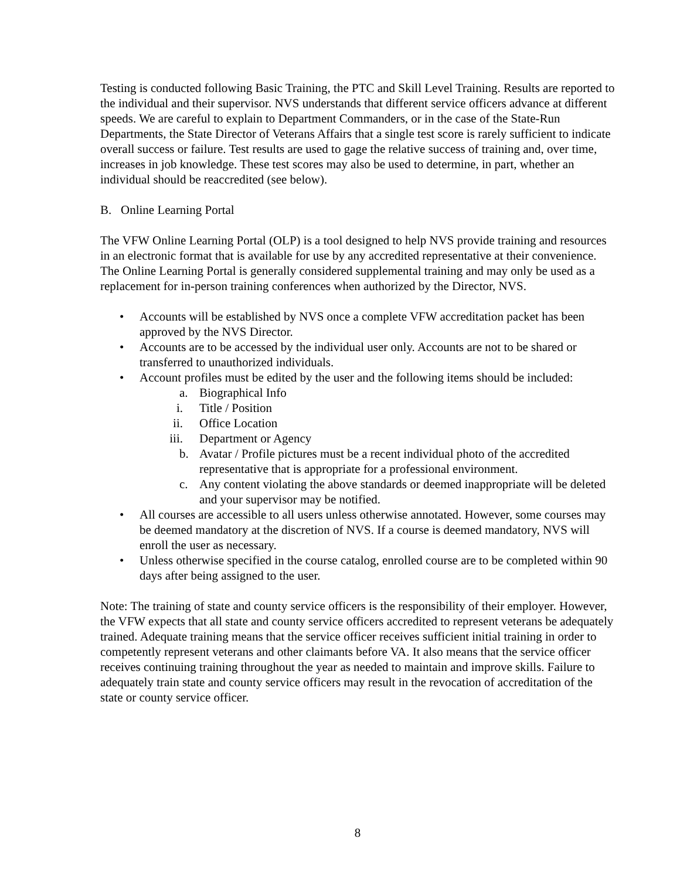Testing is conducted following Basic Training, the PTC and Skill Level Training. Results are reported to the individual and their supervisor. NVS understands that different service officers advance at different speeds. We are careful to explain to Department Commanders, or in the case of the State-Run Departments, the State Director of Veterans Affairs that a single test score is rarely sufficient to indicate overall success or failure. Test results are used to gage the relative success of training and, over time, increases in job knowledge. These test scores may also be used to determine, in part, whether an individual should be reaccredited (see below).
B. Online Learning Portal
The VFW Online Learning Portal (OLP) is a tool designed to help NVS provide training and resources in an electronic format that is available for use by any accredited representative at their convenience. The Online Learning Portal is generally considered supplemental training and may only be used as a replacement for in-person training conferences when authorized by the Director, NVS.
• Accounts will be established by NVS once a complete VFW accreditation packet has been approved by the NVS Director.
• Accounts are to be accessed by the individual user only. Accounts are not to be shared or transferred to unauthorized individuals.
• Account profiles must be edited by the user and the following items should be included:
a. Biographical Info
i. Title / Position
ii. Office Location
iii. Department or Agency
b. Avatar / Profile pictures must be a recent individual photo of the accredited representative that is appropriate for a professional environment.
c. Any content violating the above standards or deemed inappropriate will be deleted and your supervisor may be notified.
• All courses are accessible to all users unless otherwise annotated. However, some courses may be deemed mandatory at the discretion of NVS. If a course is deemed mandatory, NVS will enroll the user as necessary.
• Unless otherwise specified in the course catalog, enrolled course are to be completed within 90 days after being assigned to the user.
Note: The training of state and county service officers is the responsibility of their employer. However, the VFW expects that all state and county service officers accredited to represent veterans be adequately trained. Adequate training means that the service officer receives sufficient initial training in order to competently represent veterans and other claimants before VA. It also means that the service officer receives continuing training throughout the year as needed to maintain and improve skills. Failure to adequately train state and county service officers may result in the revocation of accreditation of the state or county service officer.
8